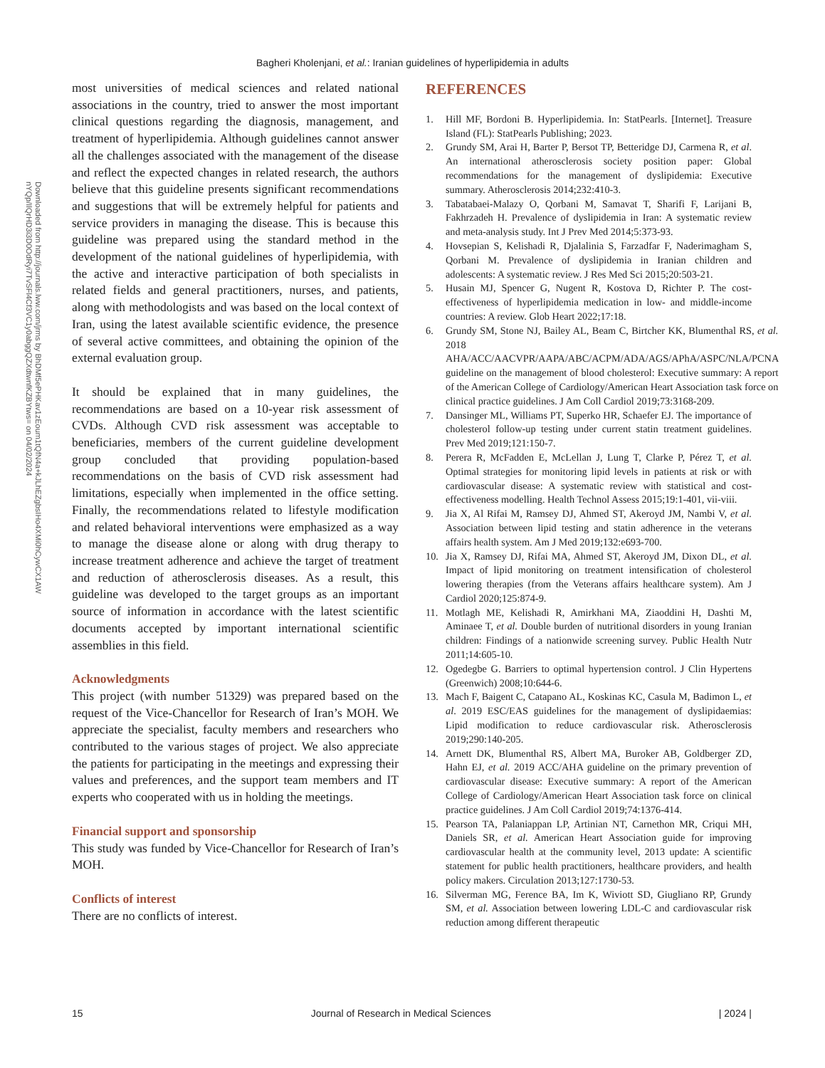Bagheri Kholenjani, et al.: Iranian guidelines of hyperlipidemia in adults
Downloaded from http://journals.lww.com/jrms by BhDMf5ePHKav1zEoum1tQfN4a+kJLhEZgbsIHo4XMi0hCywCX1AW nYQp/IlQrHD3i3D0OdRyi7TvSFl4Cf3VC1y0abggQZXdtwnfKZBYtws= on 04/02/2024
most universities of medical sciences and related national associations in the country, tried to answer the most important clinical questions regarding the diagnosis, management, and treatment of hyperlipidemia. Although guidelines cannot answer all the challenges associated with the management of the disease and reflect the expected changes in related research, the authors believe that this guideline presents significant recommendations and suggestions that will be extremely helpful for patients and service providers in managing the disease. This is because this guideline was prepared using the standard method in the development of the national guidelines of hyperlipidemia, with the active and interactive participation of both specialists in related fields and general practitioners, nurses, and patients, along with methodologists and was based on the local context of Iran, using the latest available scientific evidence, the presence of several active committees, and obtaining the opinion of the external evaluation group.
It should be explained that in many guidelines, the recommendations are based on a 10-year risk assessment of CVDs. Although CVD risk assessment was acceptable to beneficiaries, members of the current guideline development group concluded that providing population-based recommendations on the basis of CVD risk assessment had limitations, especially when implemented in the office setting. Finally, the recommendations related to lifestyle modification and related behavioral interventions were emphasized as a way to manage the disease alone or along with drug therapy to increase treatment adherence and achieve the target of treatment and reduction of atherosclerosis diseases. As a result, this guideline was developed to the target groups as an important source of information in accordance with the latest scientific documents accepted by important international scientific assemblies in this field.
Acknowledgments
This project (with number 51329) was prepared based on the request of the Vice-Chancellor for Research of Iran’s MOH. We appreciate the specialist, faculty members and researchers who contributed to the various stages of project. We also appreciate the patients for participating in the meetings and expressing their values and preferences, and the support team members and IT experts who cooperated with us in holding the meetings.
Financial support and sponsorship
This study was funded by Vice-Chancellor for Research of Iran’s MOH.
Conflicts of interest
There are no conflicts of interest.
REFERENCES
1. Hill MF, Bordoni B. Hyperlipidemia. In: StatPearls. [Internet]. Treasure Island (FL): StatPearls Publishing; 2023.
2. Grundy SM, Arai H, Barter P, Bersot TP, Betteridge DJ, Carmena R, et al. An international atherosclerosis society position paper: Global recommendations for the management of dyslipidemia: Executive summary. Atherosclerosis 2014;232:410-3.
3. Tabatabaei-Malazy O, Qorbani M, Samavat T, Sharifi F, Larijani B, Fakhrzadeh H. Prevalence of dyslipidemia in Iran: A systematic review and meta-analysis study. Int J Prev Med 2014;5:373-93.
4. Hovsepian S, Kelishadi R, Djalalinia S, Farzadfar F, Naderimagham S, Qorbani M. Prevalence of dyslipidemia in Iranian children and adolescents: A systematic review. J Res Med Sci 2015;20:503-21.
5. Husain MJ, Spencer G, Nugent R, Kostova D, Richter P. The cost-effectiveness of hyperlipidemia medication in low- and middle-income countries: A review. Glob Heart 2022;17:18.
6. Grundy SM, Stone NJ, Bailey AL, Beam C, Birtcher KK, Blumenthal RS, et al. 2018 AHA/ACC/AACVPR/AAPA/ABC/ACPM/ADA/AGS/APhA/ASPC/NLA/PCNA guideline on the management of blood cholesterol: Executive summary: A report of the American College of Cardiology/American Heart Association task force on clinical practice guidelines. J Am Coll Cardiol 2019;73:3168-209.
7. Dansinger ML, Williams PT, Superko HR, Schaefer EJ. The importance of cholesterol follow-up testing under current statin treatment guidelines. Prev Med 2019;121:150-7.
8. Perera R, McFadden E, McLellan J, Lung T, Clarke P, Pérez T, et al. Optimal strategies for monitoring lipid levels in patients at risk or with cardiovascular disease: A systematic review with statistical and cost-effectiveness modelling. Health Technol Assess 2015;19:1-401, vii-viii.
9. Jia X, Al Rifai M, Ramsey DJ, Ahmed ST, Akeroyd JM, Nambi V, et al. Association between lipid testing and statin adherence in the veterans affairs health system. Am J Med 2019;132:e693-700.
10. Jia X, Ramsey DJ, Rifai MA, Ahmed ST, Akeroyd JM, Dixon DL, et al. Impact of lipid monitoring on treatment intensification of cholesterol lowering therapies (from the Veterans affairs healthcare system). Am J Cardiol 2020;125:874-9.
11. Motlagh ME, Kelishadi R, Amirkhani MA, Ziaoddini H, Dashti M, Aminaee T, et al. Double burden of nutritional disorders in young Iranian children: Findings of a nationwide screening survey. Public Health Nutr 2011;14:605-10.
12. Ogedegbe G. Barriers to optimal hypertension control. J Clin Hypertens (Greenwich) 2008;10:644-6.
13. Mach F, Baigent C, Catapano AL, Koskinas KC, Casula M, Badimon L, et al. 2019 ESC/EAS guidelines for the management of dyslipidaemias: Lipid modification to reduce cardiovascular risk. Atherosclerosis 2019;290:140-205.
14. Arnett DK, Blumenthal RS, Albert MA, Buroker AB, Goldberger ZD, Hahn EJ, et al. 2019 ACC/AHA guideline on the primary prevention of cardiovascular disease: Executive summary: A report of the American College of Cardiology/American Heart Association task force on clinical practice guidelines. J Am Coll Cardiol 2019;74:1376-414.
15. Pearson TA, Palaniappan LP, Artinian NT, Carnethon MR, Criqui MH, Daniels SR, et al. American Heart Association guide for improving cardiovascular health at the community level, 2013 update: A scientific statement for public health practitioners, healthcare providers, and health policy makers. Circulation 2013;127:1730-53.
16. Silverman MG, Ference BA, Im K, Wiviott SD, Giugliano RP, Grundy SM, et al. Association between lowering LDL-C and cardiovascular risk reduction among different therapeutic
15 Journal of Research in Medical Sciences | 2024 |